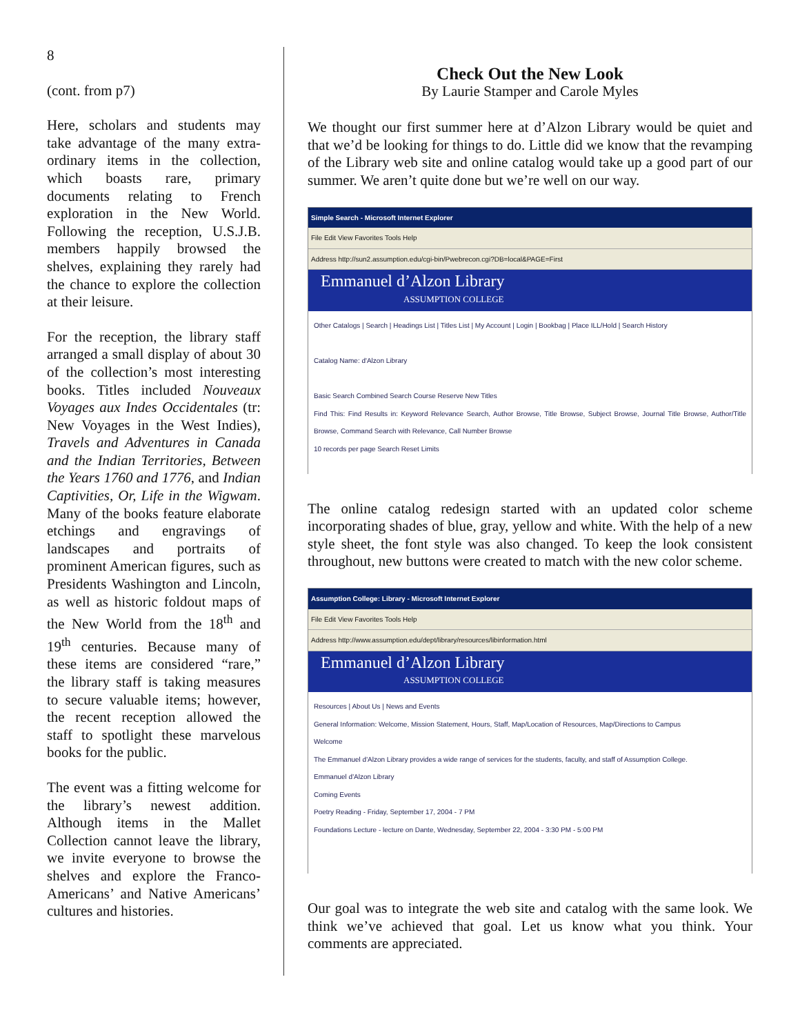8
(cont. from p7)
Here, scholars and students may take advantage of the many extra-ordinary items in the collection, which boasts rare, primary documents relating to French exploration in the New World. Following the reception, U.S.J.B. members happily browsed the shelves, explaining they rarely had the chance to explore the collection at their leisure.
For the reception, the library staff arranged a small display of about 30 of the collection’s most interesting books. Titles included Nouveaux Voyages aux Indes Occidentales (tr: New Voyages in the West Indies), Travels and Adventures in Canada and the Indian Territories, Between the Years 1760 and 1776, and Indian Captivities, Or, Life in the Wigwam. Many of the books feature elaborate etchings and engravings of landscapes and portraits of prominent American figures, such as Presidents Washington and Lincoln, as well as historic foldout maps of the New World from the 18<sup>th</sup> and 19<sup>th</sup> centuries. Because many of these items are considered “rare,” the library staff is taking measures to secure valuable items; however, the recent reception allowed the staff to spotlight these marvelous books for the public.
The event was a fitting welcome for the library’s newest addition. Although items in the Mallet Collection cannot leave the library, we invite everyone to browse the shelves and explore the Franco-Americans’ and Native Americans’ cultures and histories.
Check Out the New Look
By Laurie Stamper and Carole Myles
We thought our first summer here at d’Alzon Library would be quiet and that we’d be looking for things to do. Little did we know that the revamping of the Library web site and online catalog would take up a good part of our summer. We aren’t quite done but we’re well on our way.
Simple Search - Microsoft Internet Explorer
File Edit View Favorites Tools Help
Address http://sun2.assumption.edu/cgi-bin/Pwebrecon.cgi?DB=local&PAGE=First
Emmanuel d’Alzon Library
ASSUMPTION COLLEGE
Other Catalogs | Search | Headings List | Titles List | My Account | Login | Bookbag | Place ILL/Hold | Search History
Catalog Name: d'Alzon Library
Basic Search Combined Search Course Reserve New Titles
Find This: Find Results in: Keyword Relevance Search, Author Browse, Title Browse, Subject Browse, Journal Title Browse, Author/Title Browse, Command Search with Relevance, Call Number Browse
10 records per page Search Reset Limits
The online catalog redesign started with an updated color scheme incorporating shades of blue, gray, yellow and white. With the help of a new style sheet, the font style was also changed. To keep the look consistent throughout, new buttons were created to match with the new color scheme.
Assumption College: Library - Microsoft Internet Explorer
File Edit View Favorites Tools Help
Address http://www.assumption.edu/dept/library/resources/libinformation.html
Emmanuel d’Alzon Library
ASSUMPTION COLLEGE
Resources | About Us | News and Events
General Information: Welcome, Mission Statement, Hours, Staff, Map/Location of Resources, Map/Directions to Campus
Welcome
The Emmanuel d'Alzon Library provides a wide range of services for the students, faculty, and staff of Assumption College.
Emmanuel d'Alzon Library
Coming Events
Poetry Reading - Friday, September 17, 2004 - 7 PM
Foundations Lecture - lecture on Dante, Wednesday, September 22, 2004 - 3:30 PM - 5:00 PM
Our goal was to integrate the web site and catalog with the same look. We think we’ve achieved that goal. Let us know what you think. Your comments are appreciated.